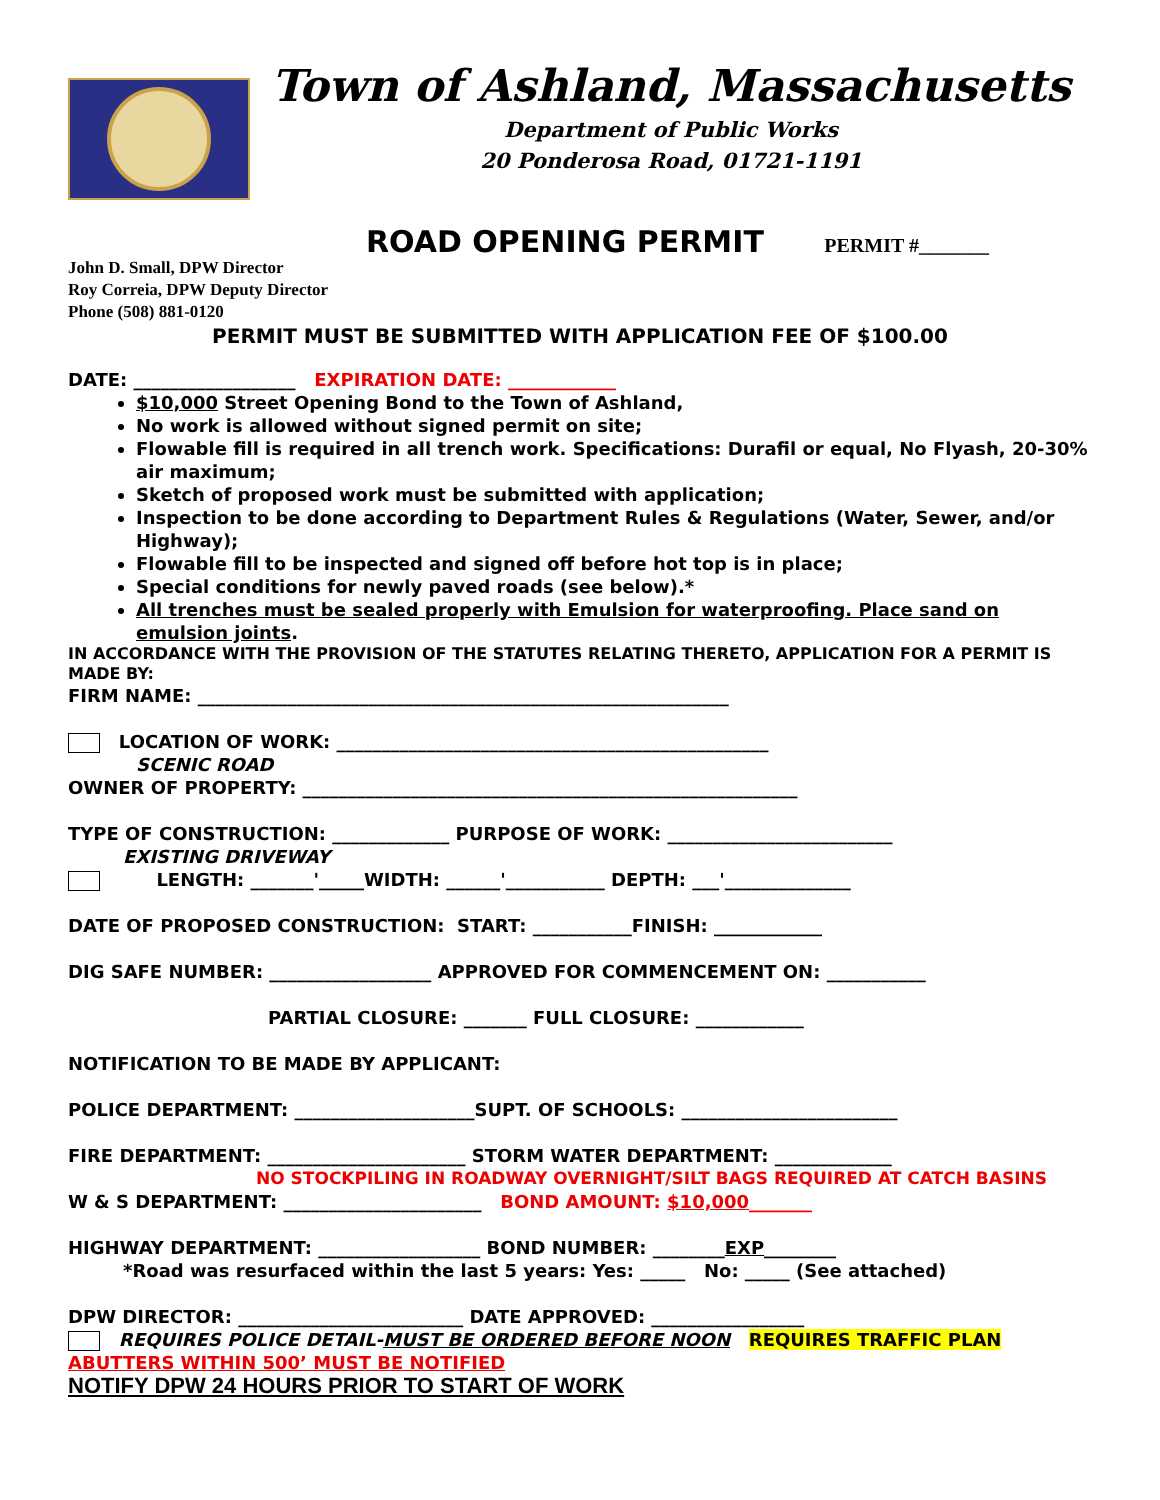Town of Ashland, Massachusetts
Department of Public Works
20 Ponderosa Road, 01721-1191
ROAD OPENING PERMIT PERMIT #_______
John D. Small, DPW Director
Roy Correia, DPW Deputy Director
Phone (508) 881-0120
PERMIT MUST BE SUBMITTED WITH APPLICATION FEE OF $100.00
DATE: __________________ EXPIRATION DATE: ____________
$10,000 Street Opening Bond to the Town of Ashland,
No work is allowed without signed permit on site;
Flowable fill is required in all trench work. Specifications: Durafil or equal, No Flyash, 20-30% air maximum;
Sketch of proposed work must be submitted with application;
Inspection to be done according to Department Rules & Regulations (Water, Sewer, and/or Highway);
Flowable fill to be inspected and signed off before hot top is in place;
Special conditions for newly paved roads (see below).*
All trenches must be sealed properly with Emulsion for waterproofing. Place sand on emulsion joints.
IN ACCORDANCE WITH THE PROVISION OF THE STATUTES RELATING THERETO, APPLICATION FOR A PERMIT IS MADE BY:
FIRM NAME: ___________________________________________________________
LOCATION OF WORK: ________________________________________________
SCENIC ROAD
OWNER OF PROPERTY: _______________________________________________________
TYPE OF CONSTRUCTION: _____________ PURPOSE OF WORK: _________________________
EXISTING DRIVEWAY
LENGTH: _______'_____WIDTH: ______'___________ DEPTH: ___'______________
DATE OF PROPOSED CONSTRUCTION: START: ___________FINISH: ____________
DIG SAFE NUMBER: __________________ APPROVED FOR COMMENCEMENT ON: ___________
PARTIAL CLOSURE: _______ FULL CLOSURE: ____________
NOTIFICATION TO BE MADE BY APPLICANT:
POLICE DEPARTMENT: ____________________SUPT. OF SCHOOLS: ________________________
FIRE DEPARTMENT: ______________________ STORM WATER DEPARTMENT: _____________
NO STOCKPILING IN ROADWAY OVERNIGHT/SILT BAGS REQUIRED AT CATCH BASINS
W & S DEPARTMENT: ______________________ BOND AMOUNT: $10,000_______
HIGHWAY DEPARTMENT: __________________ BOND NUMBER: ________EXP________
*Road was resurfaced within the last 5 years: Yes: _____ No: _____ (See attached)
DPW DIRECTOR: _________________________ DATE APPROVED: _________________
REQUIRES POLICE DETAIL-MUST BE ORDERED BEFORE NOON REQUIRES TRAFFIC PLAN
ABUTTERS WITHIN 500’ MUST BE NOTIFIED
NOTIFY DPW 24 HOURS PRIOR TO START OF WORK